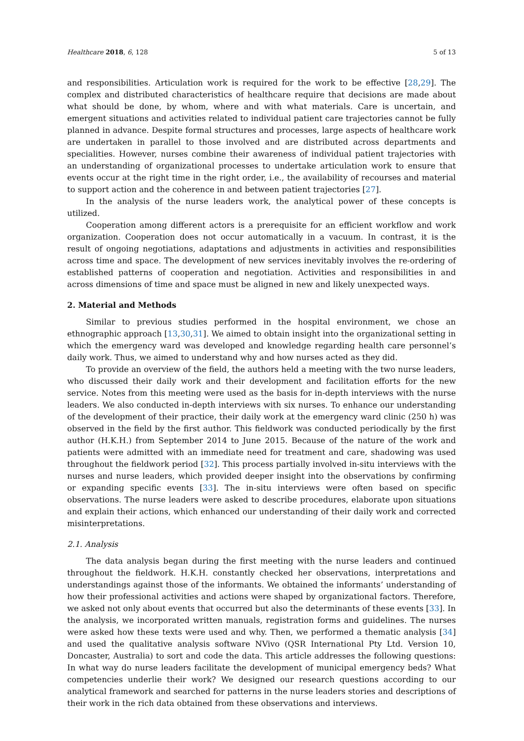Healthcare 2018, 6, 128 5 of 13
and responsibilities. Articulation work is required for the work to be effective [28,29]. The complex and distributed characteristics of healthcare require that decisions are made about what should be done, by whom, where and with what materials. Care is uncertain, and emergent situations and activities related to individual patient care trajectories cannot be fully planned in advance. Despite formal structures and processes, large aspects of healthcare work are undertaken in parallel to those involved and are distributed across departments and specialities. However, nurses combine their awareness of individual patient trajectories with an understanding of organizational processes to undertake articulation work to ensure that events occur at the right time in the right order, i.e., the availability of recourses and material to support action and the coherence in and between patient trajectories [27].
In the analysis of the nurse leaders work, the analytical power of these concepts is utilized.
Cooperation among different actors is a prerequisite for an efficient workflow and work organization. Cooperation does not occur automatically in a vacuum. In contrast, it is the result of ongoing negotiations, adaptations and adjustments in activities and responsibilities across time and space. The development of new services inevitably involves the re-ordering of established patterns of cooperation and negotiation. Activities and responsibilities in and across dimensions of time and space must be aligned in new and likely unexpected ways.
2. Material and Methods
Similar to previous studies performed in the hospital environment, we chose an ethnographic approach [13,30,31]. We aimed to obtain insight into the organizational setting in which the emergency ward was developed and knowledge regarding health care personnel’s daily work. Thus, we aimed to understand why and how nurses acted as they did.
To provide an overview of the field, the authors held a meeting with the two nurse leaders, who discussed their daily work and their development and facilitation efforts for the new service. Notes from this meeting were used as the basis for in-depth interviews with the nurse leaders. We also conducted in-depth interviews with six nurses. To enhance our understanding of the development of their practice, their daily work at the emergency ward clinic (250 h) was observed in the field by the first author. This fieldwork was conducted periodically by the first author (H.K.H.) from September 2014 to June 2015. Because of the nature of the work and patients were admitted with an immediate need for treatment and care, shadowing was used throughout the fieldwork period [32]. This process partially involved in-situ interviews with the nurses and nurse leaders, which provided deeper insight into the observations by confirming or expanding specific events [33]. The in-situ interviews were often based on specific observations. The nurse leaders were asked to describe procedures, elaborate upon situations and explain their actions, which enhanced our understanding of their daily work and corrected misinterpretations.
2.1. Analysis
The data analysis began during the first meeting with the nurse leaders and continued throughout the fieldwork. H.K.H. constantly checked her observations, interpretations and understandings against those of the informants. We obtained the informants’ understanding of how their professional activities and actions were shaped by organizational factors. Therefore, we asked not only about events that occurred but also the determinants of these events [33]. In the analysis, we incorporated written manuals, registration forms and guidelines. The nurses were asked how these texts were used and why. Then, we performed a thematic analysis [34] and used the qualitative analysis software NVivo (QSR International Pty Ltd. Version 10, Doncaster, Australia) to sort and code the data. This article addresses the following questions: In what way do nurse leaders facilitate the development of municipal emergency beds? What competencies underlie their work? We designed our research questions according to our analytical framework and searched for patterns in the nurse leaders stories and descriptions of their work in the rich data obtained from these observations and interviews.